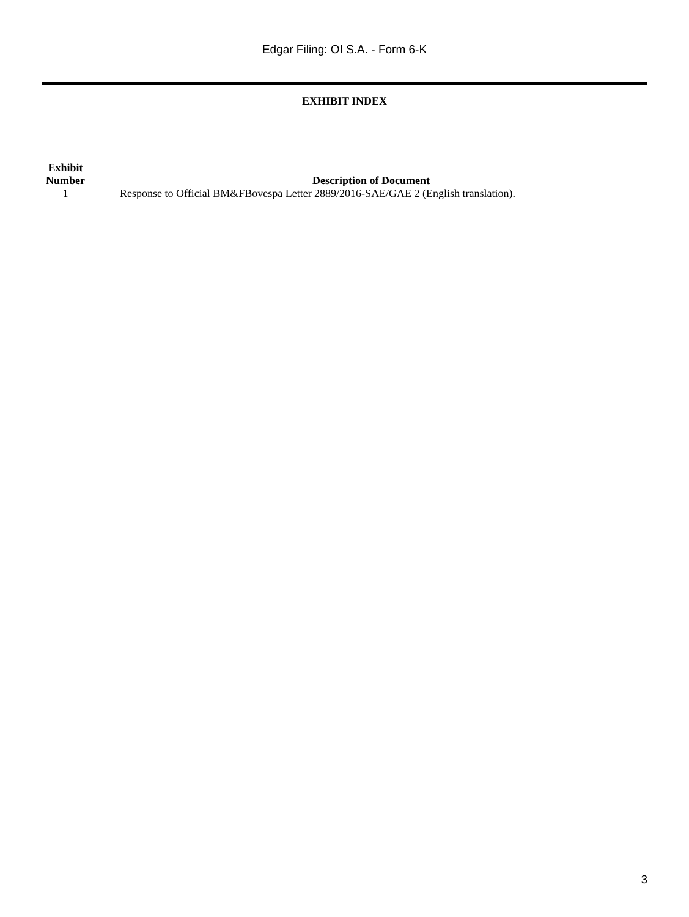Edgar Filing: OI S.A. - Form 6-K
EXHIBIT INDEX
| Exhibit Number | Description of Document |
| --- | --- |
| 1 | Response to Official BM&FBovespa Letter 2889/2016-SAE/GAE 2 (English translation). |
3